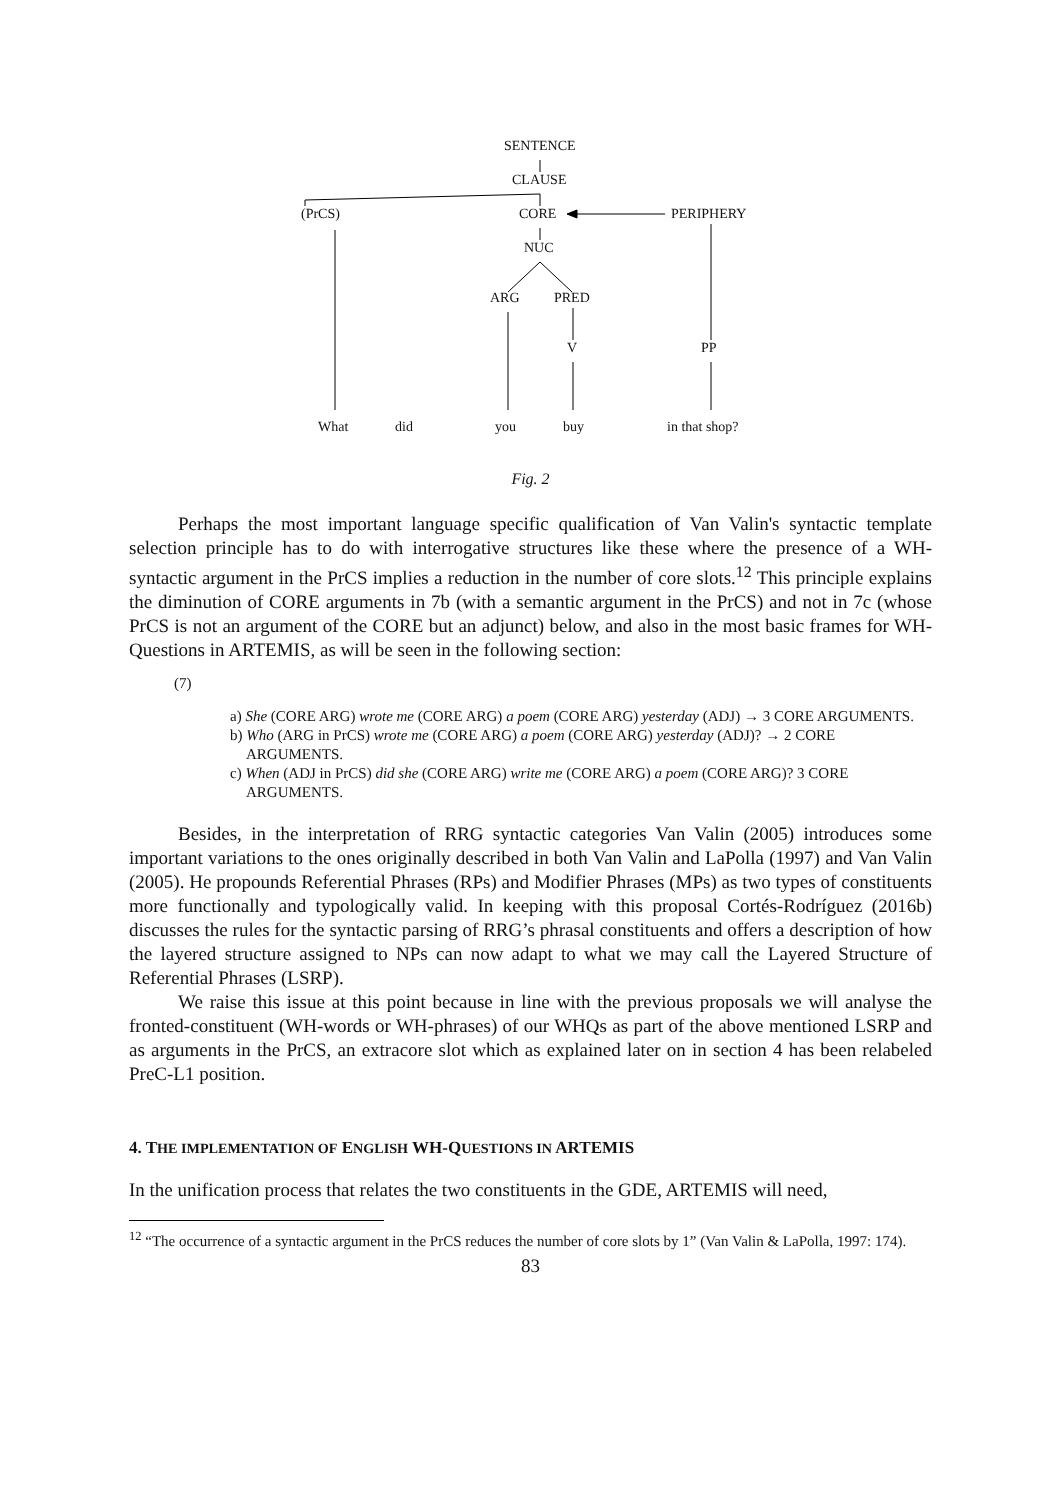SENTENCE
CLAUSE
(PrCS) CORE PERIPHERY
NUC
ARG PRED
V PP
What did you buy in that shop?
Fig. 2
Perhaps the most important language specific qualification of Van Valin's syntactic template selection principle has to do with interrogative structures like these where the presence of a WH-syntactic argument in the PrCS implies a reduction in the number of core slots.<sup>12</sup> This principle explains the diminution of CORE arguments in 7b (with a semantic argument in the PrCS) and not in 7c (whose PrCS is not an argument of the CORE but an adjunct) below, and also in the most basic frames for WH-Questions in ARTEMIS, as will be seen in the following section:
(7)
a) She (CORE ARG) wrote me (CORE ARG) a poem (CORE ARG) yesterday (ADJ) → 3 CORE ARGUMENTS.
b) Who (ARG in PrCS) wrote me (CORE ARG) a poem (CORE ARG) yesterday (ADJ)? → 2 CORE ARGUMENTS.
c) When (ADJ in PrCS) did she (CORE ARG) write me (CORE ARG) a poem (CORE ARG)? 3 CORE ARGUMENTS.
Besides, in the interpretation of RRG syntactic categories Van Valin (2005) introduces some important variations to the ones originally described in both Van Valin and LaPolla (1997) and Van Valin (2005). He propounds Referential Phrases (RPs) and Modifier Phrases (MPs) as two types of constituents more functionally and typologically valid. In keeping with this proposal Cortés-Rodríguez (2016b) discusses the rules for the syntactic parsing of RRG’s phrasal constituents and offers a description of how the layered structure assigned to NPs can now adapt to what we may call the Layered Structure of Referential Phrases (LSRP).
We raise this issue at this point because in line with the previous proposals we will analyse the fronted-constituent (WH-words or WH-phrases) of our WHQs as part of the above mentioned LSRP and as arguments in the PrCS, an extracore slot which as explained later on in section 4 has been relabeled PreC-L1 position.
4. THE IMPLEMENTATION OF ENGLISH WH-QUESTIONS IN ARTEMIS
In the unification process that relates the two constituents in the GDE, ARTEMIS will need,
<sup>12</sup> “The occurrence of a syntactic argument in the PrCS reduces the number of core slots by 1” (Van Valin & LaPolla, 1997: 174).
83